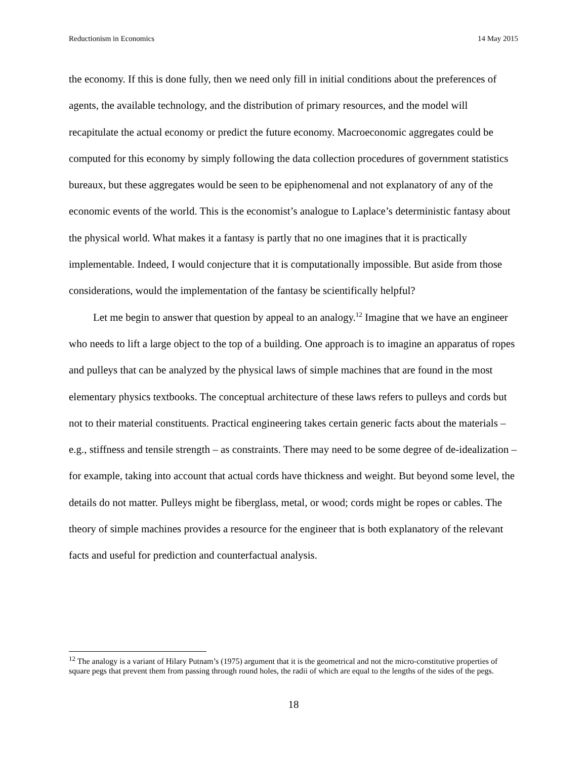Reductionism in Economics 14 May 2015
the economy. If this is done fully, then we need only fill in initial conditions about the preferences of agents, the available technology, and the distribution of primary resources, and the model will recapitulate the actual economy or predict the future economy. Macroeconomic aggregates could be computed for this economy by simply following the data collection procedures of government statistics bureaux, but these aggregates would be seen to be epiphenomenal and not explanatory of any of the economic events of the world. This is the economist’s analogue to Laplace’s deterministic fantasy about the physical world. What makes it a fantasy is partly that no one imagines that it is practically implementable. Indeed, I would conjecture that it is computationally impossible. But aside from those considerations, would the implementation of the fantasy be scientifically helpful?
Let me begin to answer that question by appeal to an analogy.<sup>12</sup> Imagine that we have an engineer who needs to lift a large object to the top of a building. One approach is to imagine an apparatus of ropes and pulleys that can be analyzed by the physical laws of simple machines that are found in the most elementary physics textbooks. The conceptual architecture of these laws refers to pulleys and cords but not to their material constituents. Practical engineering takes certain generic facts about the materials – e.g., stiffness and tensile strength – as constraints. There may need to be some degree of de-idealization – for example, taking into account that actual cords have thickness and weight. But beyond some level, the details do not matter. Pulleys might be fiberglass, metal, or wood; cords might be ropes or cables. The theory of simple machines provides a resource for the engineer that is both explanatory of the relevant facts and useful for prediction and counterfactual analysis.
<sup>12</sup> The analogy is a variant of Hilary Putnam’s (1975) argument that it is the geometrical and not the micro-constitutive properties of square pegs that prevent them from passing through round holes, the radii of which are equal to the lengths of the sides of the pegs.
18